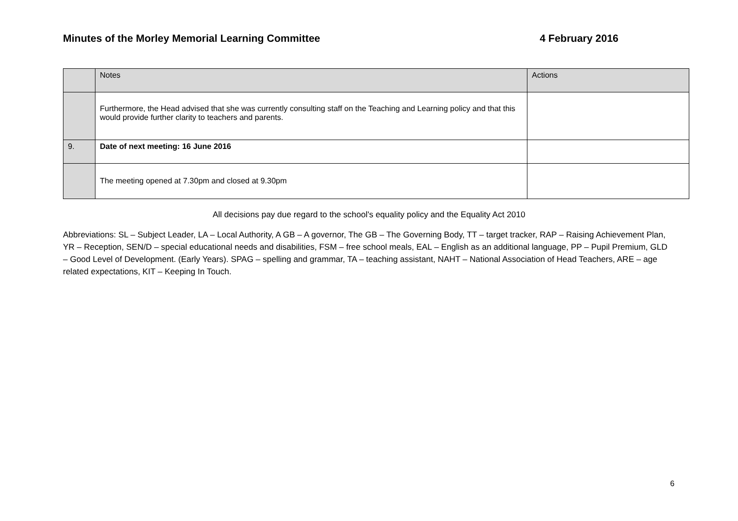Minutes of the Morley Memorial Learning Committee 4 February 2016
| | Notes | Actions |
| --- | --- | --- |
| | Furthermore, the Head advised that she was currently consulting staff on the Teaching and Learning policy and that this would provide further clarity to teachers and parents. | |
| 9. | Date of next meeting: 16 June 2016 | |
| | The meeting opened at 7.30pm and closed at 9.30pm | |
All decisions pay due regard to the school's equality policy and the Equality Act 2010
Abbreviations: SL – Subject Leader, LA – Local Authority, A GB – A governor, The GB – The Governing Body, TT – target tracker, RAP – Raising Achievement Plan, YR – Reception, SEN/D – special educational needs and disabilities, FSM – free school meals, EAL – English as an additional language, PP – Pupil Premium, GLD – Good Level of Development. (Early Years). SPAG – spelling and grammar, TA – teaching assistant, NAHT – National Association of Head Teachers, ARE – age related expectations, KIT – Keeping In Touch.
6